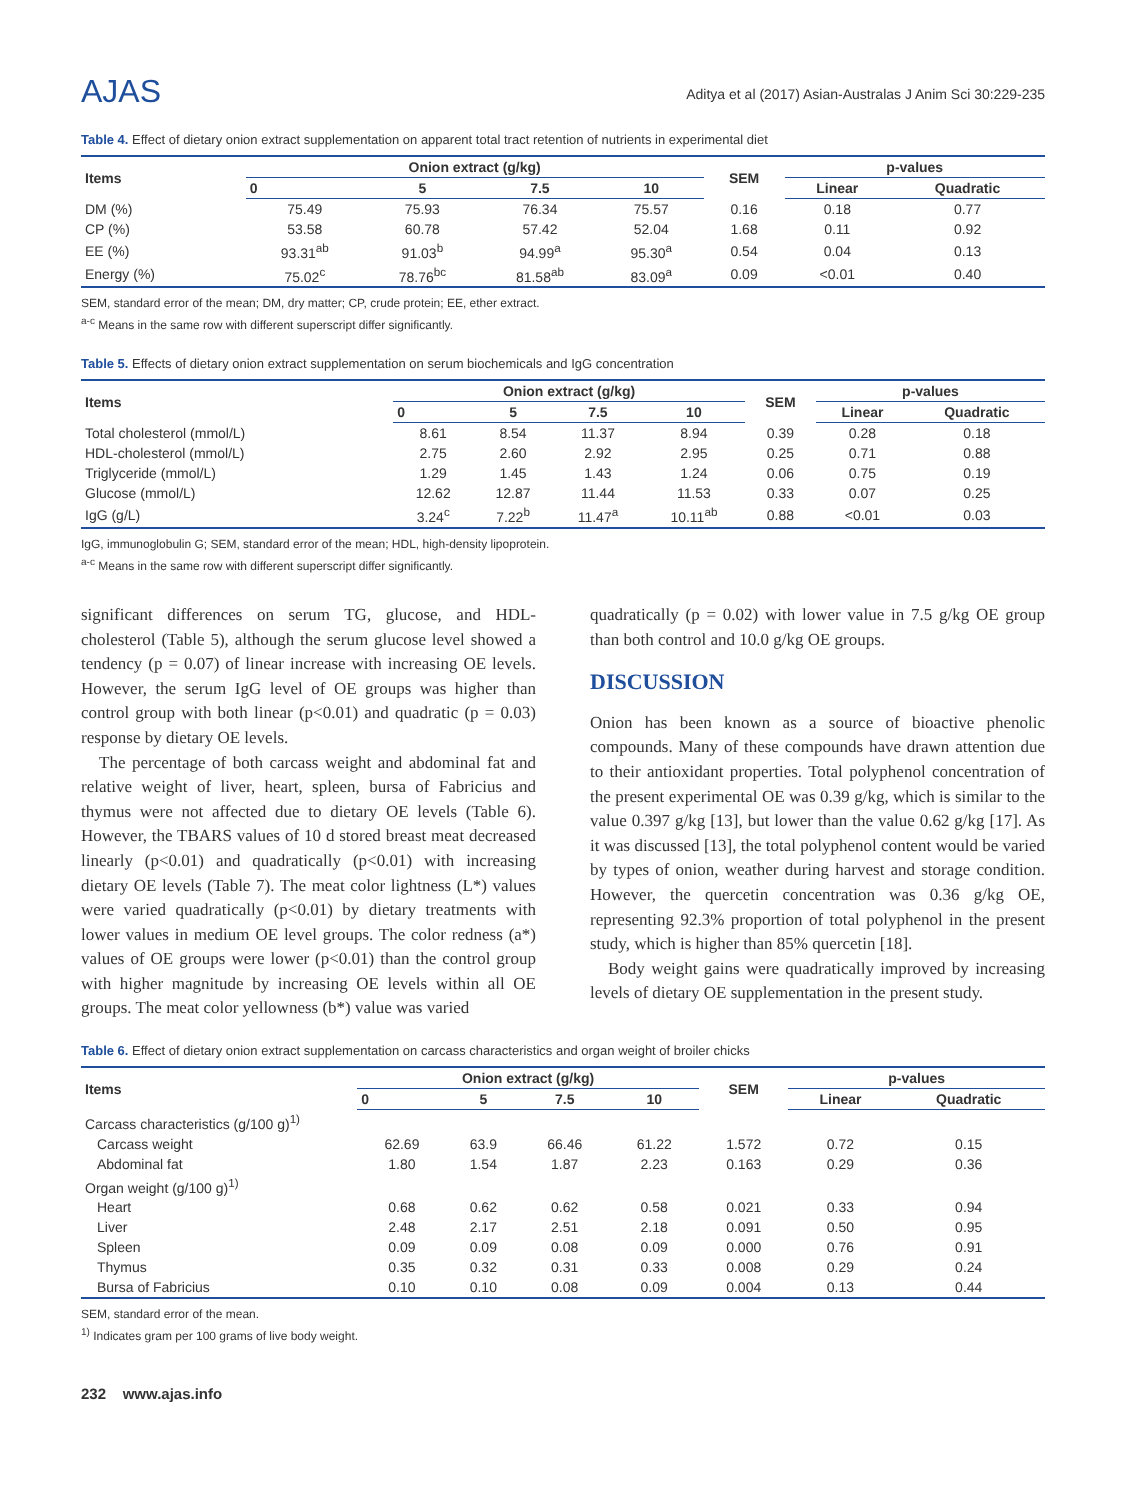AJAS
Aditya et al (2017) Asian-Australas J Anim Sci 30:229-235
Table 4. Effect of dietary onion extract supplementation on apparent total tract retention of nutrients in experimental diet
| Items | Onion extract (g/kg) | | | | SEM | p-values | |
| --- | --- | --- | --- | --- | --- | --- | --- |
| | 0 | 5 | 7.5 | 10 | | Linear | Quadratic |
| DM (%) | 75.49 | 75.93 | 76.34 | 75.57 | 0.16 | 0.18 | 0.77 |
| CP (%) | 53.58 | 60.78 | 57.42 | 52.04 | 1.68 | 0.11 | 0.92 |
| EE (%) | 93.31<sup>ab</sup> | 91.03<sup>b</sup> | 94.99<sup>a</sup> | 95.30<sup>a</sup> | 0.54 | 0.04 | 0.13 |
| Energy (%) | 75.02<sup>c</sup> | 78.76<sup>bc</sup> | 81.58<sup>ab</sup> | 83.09<sup>a</sup> | 0.09 | <0.01 | 0.40 |
SEM, standard error of the mean; DM, dry matter; CP, crude protein; EE, ether extract.
<sup>a-c</sup> Means in the same row with different superscript differ significantly.
Table 5. Effects of dietary onion extract supplementation on serum biochemicals and IgG concentration
| Items | Onion extract (g/kg) | | | | SEM | p-values | |
| --- | --- | --- | --- | --- | --- | --- | --- |
| | 0 | 5 | 7.5 | 10 | | Linear | Quadratic |
| Total cholesterol (mmol/L) | 8.61 | 8.54 | 11.37 | 8.94 | 0.39 | 0.28 | 0.18 |
| HDL-cholesterol (mmol/L) | 2.75 | 2.60 | 2.92 | 2.95 | 0.25 | 0.71 | 0.88 |
| Triglyceride (mmol/L) | 1.29 | 1.45 | 1.43 | 1.24 | 0.06 | 0.75 | 0.19 |
| Glucose (mmol/L) | 12.62 | 12.87 | 11.44 | 11.53 | 0.33 | 0.07 | 0.25 |
| IgG (g/L) | 3.24<sup>c</sup> | 7.22<sup>b</sup> | 11.47<sup>a</sup> | 10.11<sup>ab</sup> | 0.88 | <0.01 | 0.03 |
IgG, immunoglobulin G; SEM, standard error of the mean; HDL, high-density lipoprotein.
<sup>a-c</sup> Means in the same row with different superscript differ significantly.
significant differences on serum TG, glucose, and HDL-cholesterol (Table 5), although the serum glucose level showed a tendency (p = 0.07) of linear increase with increasing OE levels. However, the serum IgG level of OE groups was higher than control group with both linear (p<0.01) and quadratic (p = 0.03) response by dietary OE levels.
The percentage of both carcass weight and abdominal fat and relative weight of liver, heart, spleen, bursa of Fabricius and thymus were not affected due to dietary OE levels (Table 6). However, the TBARS values of 10 d stored breast meat decreased linearly (p<0.01) and quadratically (p<0.01) with increasing dietary OE levels (Table 7). The meat color lightness (L*) values were varied quadratically (p<0.01) by dietary treatments with lower values in medium OE level groups. The color redness (a*) values of OE groups were lower (p<0.01) than the control group with higher magnitude by increasing OE levels within all OE groups. The meat color yellowness (b*) value was varied
quadratically (p = 0.02) with lower value in 7.5 g/kg OE group than both control and 10.0 g/kg OE groups.
DISCUSSION
Onion has been known as a source of bioactive phenolic compounds. Many of these compounds have drawn attention due to their antioxidant properties. Total polyphenol concentration of the present experimental OE was 0.39 g/kg, which is similar to the value 0.397 g/kg [13], but lower than the value 0.62 g/kg [17]. As it was discussed [13], the total polyphenol content would be varied by types of onion, weather during harvest and storage condition. However, the quercetin concentration was 0.36 g/kg OE, representing 92.3% proportion of total polyphenol in the present study, which is higher than 85% quercetin [18].
Body weight gains were quadratically improved by increasing levels of dietary OE supplementation in the present study.
Table 6. Effect of dietary onion extract supplementation on carcass characteristics and organ weight of broiler chicks
| Items | Onion extract (g/kg) | | | | SEM | p-values | |
| --- | --- | --- | --- | --- | --- | --- | --- |
| | 0 | 5 | 7.5 | 10 | | Linear | Quadratic |
| Carcass characteristics (g/100 g)<sup>1)</sup> | | | | | | | |
| Carcass weight | 62.69 | 63.9 | 66.46 | 61.22 | 1.572 | 0.72 | 0.15 |
| Abdominal fat | 1.80 | 1.54 | 1.87 | 2.23 | 0.163 | 0.29 | 0.36 |
| Organ weight (g/100 g)<sup>1)</sup> | | | | | | | |
| Heart | 0.68 | 0.62 | 0.62 | 0.58 | 0.021 | 0.33 | 0.94 |
| Liver | 2.48 | 2.17 | 2.51 | 2.18 | 0.091 | 0.50 | 0.95 |
| Spleen | 0.09 | 0.09 | 0.08 | 0.09 | 0.000 | 0.76 | 0.91 |
| Thymus | 0.35 | 0.32 | 0.31 | 0.33 | 0.008 | 0.29 | 0.24 |
| Bursa of Fabricius | 0.10 | 0.10 | 0.08 | 0.09 | 0.004 | 0.13 | 0.44 |
SEM, standard error of the mean.
<sup>1)</sup> Indicates gram per 100 grams of live body weight.
232 www.ajas.info